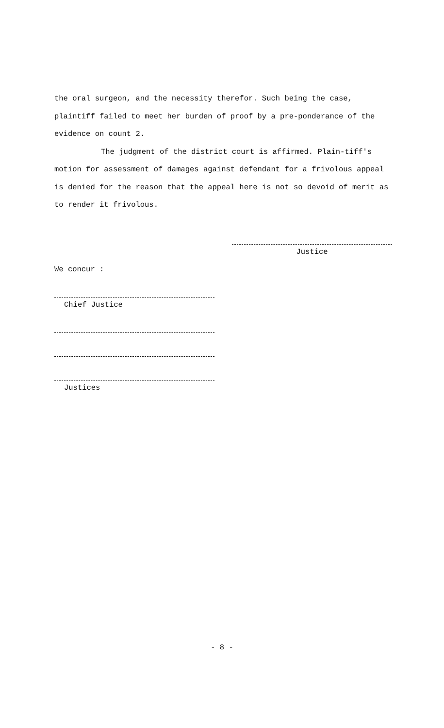the oral surgeon, and the necessity therefor. Such being the case, plaintiff failed to meet her burden of proof by a pre-ponderance of the evidence on count 2.
The judgment of the district court is affirmed. Plain-tiff's motion for assessment of damages against defendant for a frivolous appeal is denied for the reason that the appeal here is not so devoid of merit as to render it frivolous.
Justice
We concur :
Chief Justice
Justices
- 8 -